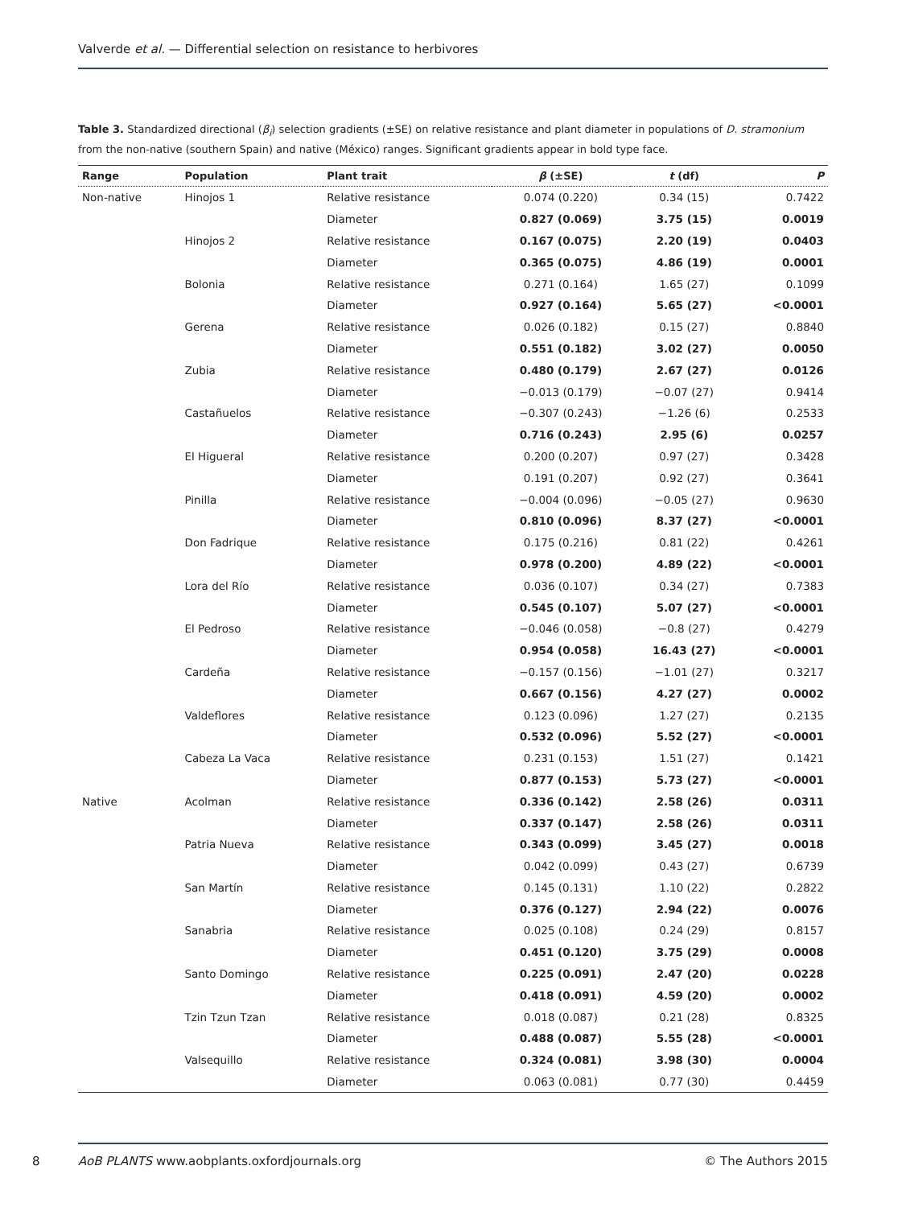Valverde et al. — Differential selection on resistance to herbivores
Table 3. Standardized directional (β<sub>i</sub>) selection gradients (±SE) on relative resistance and plant diameter in populations of D. stramonium from the non-native (southern Spain) and native (México) ranges. Significant gradients appear in bold type face.
| Range | Population | Plant trait | β (±SE) | t (df) | P |
| --- | --- | --- | --- | --- | --- |
| Non-native | Hinojos 1 | Relative resistance | 0.074 (0.220) | 0.34 (15) | 0.7422 |
| | | Diameter | 0.827 (0.069) | 3.75 (15) | 0.0019 |
| | Hinojos 2 | Relative resistance | 0.167 (0.075) | 2.20 (19) | 0.0403 |
| | | Diameter | 0.365 (0.075) | 4.86 (19) | 0.0001 |
| | Bolonia | Relative resistance | 0.271 (0.164) | 1.65 (27) | 0.1099 |
| | | Diameter | 0.927 (0.164) | 5.65 (27) | <0.0001 |
| | Gerena | Relative resistance | 0.026 (0.182) | 0.15 (27) | 0.8840 |
| | | Diameter | 0.551 (0.182) | 3.02 (27) | 0.0050 |
| | Zubia | Relative resistance | 0.480 (0.179) | 2.67 (27) | 0.0126 |
| | | Diameter | −0.013 (0.179) | −0.07 (27) | 0.9414 |
| | Castañuelos | Relative resistance | −0.307 (0.243) | −1.26 (6) | 0.2533 |
| | | Diameter | 0.716 (0.243) | 2.95 (6) | 0.0257 |
| | El Higueral | Relative resistance | 0.200 (0.207) | 0.97 (27) | 0.3428 |
| | | Diameter | 0.191 (0.207) | 0.92 (27) | 0.3641 |
| | Pinilla | Relative resistance | −0.004 (0.096) | −0.05 (27) | 0.9630 |
| | | Diameter | 0.810 (0.096) | 8.37 (27) | <0.0001 |
| | Don Fadrique | Relative resistance | 0.175 (0.216) | 0.81 (22) | 0.4261 |
| | | Diameter | 0.978 (0.200) | 4.89 (22) | <0.0001 |
| | Lora del Río | Relative resistance | 0.036 (0.107) | 0.34 (27) | 0.7383 |
| | | Diameter | 0.545 (0.107) | 5.07 (27) | <0.0001 |
| | El Pedroso | Relative resistance | −0.046 (0.058) | −0.8 (27) | 0.4279 |
| | | Diameter | 0.954 (0.058) | 16.43 (27) | <0.0001 |
| | Cardeña | Relative resistance | −0.157 (0.156) | −1.01 (27) | 0.3217 |
| | | Diameter | 0.667 (0.156) | 4.27 (27) | 0.0002 |
| | Valdeflores | Relative resistance | 0.123 (0.096) | 1.27 (27) | 0.2135 |
| | | Diameter | 0.532 (0.096) | 5.52 (27) | <0.0001 |
| | Cabeza La Vaca | Relative resistance | 0.231 (0.153) | 1.51 (27) | 0.1421 |
| | | Diameter | 0.877 (0.153) | 5.73 (27) | <0.0001 |
| Native | Acolman | Relative resistance | 0.336 (0.142) | 2.58 (26) | 0.0311 |
| | | Diameter | 0.337 (0.147) | 2.58 (26) | 0.0311 |
| | Patria Nueva | Relative resistance | 0.343 (0.099) | 3.45 (27) | 0.0018 |
| | | Diameter | 0.042 (0.099) | 0.43 (27) | 0.6739 |
| | San Martín | Relative resistance | 0.145 (0.131) | 1.10 (22) | 0.2822 |
| | | Diameter | 0.376 (0.127) | 2.94 (22) | 0.0076 |
| | Sanabria | Relative resistance | 0.025 (0.108) | 0.24 (29) | 0.8157 |
| | | Diameter | 0.451 (0.120) | 3.75 (29) | 0.0008 |
| | Santo Domingo | Relative resistance | 0.225 (0.091) | 2.47 (20) | 0.0228 |
| | | Diameter | 0.418 (0.091) | 4.59 (20) | 0.0002 |
| | Tzin Tzun Tzan | Relative resistance | 0.018 (0.087) | 0.21 (28) | 0.8325 |
| | | Diameter | 0.488 (0.087) | 5.55 (28) | <0.0001 |
| | Valsequillo | Relative resistance | 0.324 (0.081) | 3.98 (30) | 0.0004 |
| | | Diameter | 0.063 (0.081) | 0.77 (30) | 0.4459 |
8
AoB PLANTS www.aobplants.oxfordjournals.org © The Authors 2015